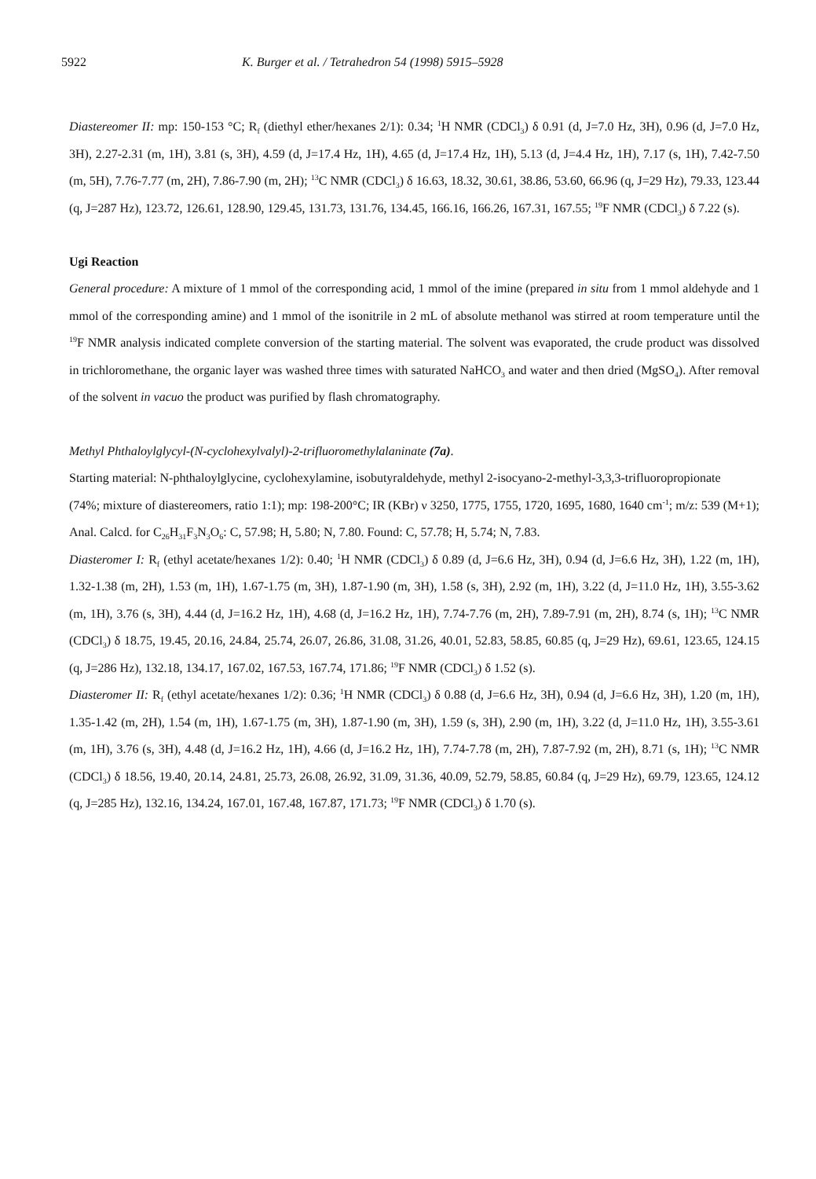5922 K. Burger et al. / Tetrahedron 54 (1998) 5915–5928
Diastereomer II: mp: 150-153 °C; R<sub>f</sub> (diethyl ether/hexanes 2/1): 0.34; <sup>1</sup>H NMR (CDCl<sub>3</sub>) δ 0.91 (d, J=7.0 Hz, 3H), 0.96 (d, J=7.0 Hz, 3H), 2.27-2.31 (m, 1H), 3.81 (s, 3H), 4.59 (d, J=17.4 Hz, 1H), 4.65 (d, J=17.4 Hz, 1H), 5.13 (d, J=4.4 Hz, 1H), 7.17 (s, 1H), 7.42-7.50 (m, 5H), 7.76-7.77 (m, 2H), 7.86-7.90 (m, 2H); <sup>13</sup>C NMR (CDCl<sub>3</sub>) δ 16.63, 18.32, 30.61, 38.86, 53.60, 66.96 (q, J=29 Hz), 79.33, 123.44 (q, J=287 Hz), 123.72, 126.61, 128.90, 129.45, 131.73, 131.76, 134.45, 166.16, 166.26, 167.31, 167.55; <sup>19</sup>F NMR (CDCl<sub>3</sub>) δ 7.22 (s).
Ugi Reaction
General procedure: A mixture of 1 mmol of the corresponding acid, 1 mmol of the imine (prepared in situ from 1 mmol aldehyde and 1 mmol of the corresponding amine) and 1 mmol of the isonitrile in 2 mL of absolute methanol was stirred at room temperature until the <sup>19</sup>F NMR analysis indicated complete conversion of the starting material. The solvent was evaporated, the crude product was dissolved in trichloromethane, the organic layer was washed three times with saturated NaHCO<sub>3</sub> and water and then dried (MgSO<sub>4</sub>). After removal of the solvent in vacuo the product was purified by flash chromatography.
Methyl Phthaloylglycyl-(N-cyclohexylvalyl)-2-trifluoromethylalaninate (7a).
Starting material: N-phthaloylglycine, cyclohexylamine, isobutyraldehyde, methyl 2-isocyano-2-methyl-3,3,3-trifluoropropionate
(74%; mixture of diastereomers, ratio 1:1); mp: 198-200°C; IR (KBr) ν 3250, 1775, 1755, 1720, 1695, 1680, 1640 cm<sup>-1</sup>; m/z: 539 (M+1); Anal. Calcd. for C<sub>26</sub>H<sub>31</sub>F<sub>3</sub>N<sub>3</sub>O<sub>6</sub>: C, 57.98; H, 5.80; N, 7.80. Found: C, 57.78; H, 5.74; N, 7.83.
Diasteromer I: R<sub>f</sub> (ethyl acetate/hexanes 1/2): 0.40; <sup>1</sup>H NMR (CDCl<sub>3</sub>) δ 0.89 (d, J=6.6 Hz, 3H), 0.94 (d, J=6.6 Hz, 3H), 1.22 (m, 1H), 1.32-1.38 (m, 2H), 1.53 (m, 1H), 1.67-1.75 (m, 3H), 1.87-1.90 (m, 3H), 1.58 (s, 3H), 2.92 (m, 1H), 3.22 (d, J=11.0 Hz, 1H), 3.55-3.62 (m, 1H), 3.76 (s, 3H), 4.44 (d, J=16.2 Hz, 1H), 4.68 (d, J=16.2 Hz, 1H), 7.74-7.76 (m, 2H), 7.89-7.91 (m, 2H), 8.74 (s, 1H); <sup>13</sup>C NMR (CDCl<sub>3</sub>) δ 18.75, 19.45, 20.16, 24.84, 25.74, 26.07, 26.86, 31.08, 31.26, 40.01, 52.83, 58.85, 60.85 (q, J=29 Hz), 69.61, 123.65, 124.15 (q, J=286 Hz), 132.18, 134.17, 167.02, 167.53, 167.74, 171.86; <sup>19</sup>F NMR (CDCl<sub>3</sub>) δ 1.52 (s).
Diasteromer II: R<sub>f</sub> (ethyl acetate/hexanes 1/2): 0.36; <sup>1</sup>H NMR (CDCl<sub>3</sub>) δ 0.88 (d, J=6.6 Hz, 3H), 0.94 (d, J=6.6 Hz, 3H), 1.20 (m, 1H), 1.35-1.42 (m, 2H), 1.54 (m, 1H), 1.67-1.75 (m, 3H), 1.87-1.90 (m, 3H), 1.59 (s, 3H), 2.90 (m, 1H), 3.22 (d, J=11.0 Hz, 1H), 3.55-3.61 (m, 1H), 3.76 (s, 3H), 4.48 (d, J=16.2 Hz, 1H), 4.66 (d, J=16.2 Hz, 1H), 7.74-7.78 (m, 2H), 7.87-7.92 (m, 2H), 8.71 (s, 1H); <sup>13</sup>C NMR (CDCl<sub>3</sub>) δ 18.56, 19.40, 20.14, 24.81, 25.73, 26.08, 26.92, 31.09, 31.36, 40.09, 52.79, 58.85, 60.84 (q, J=29 Hz), 69.79, 123.65, 124.12 (q, J=285 Hz), 132.16, 134.24, 167.01, 167.48, 167.87, 171.73; <sup>19</sup>F NMR (CDCl<sub>3</sub>) δ 1.70 (s).